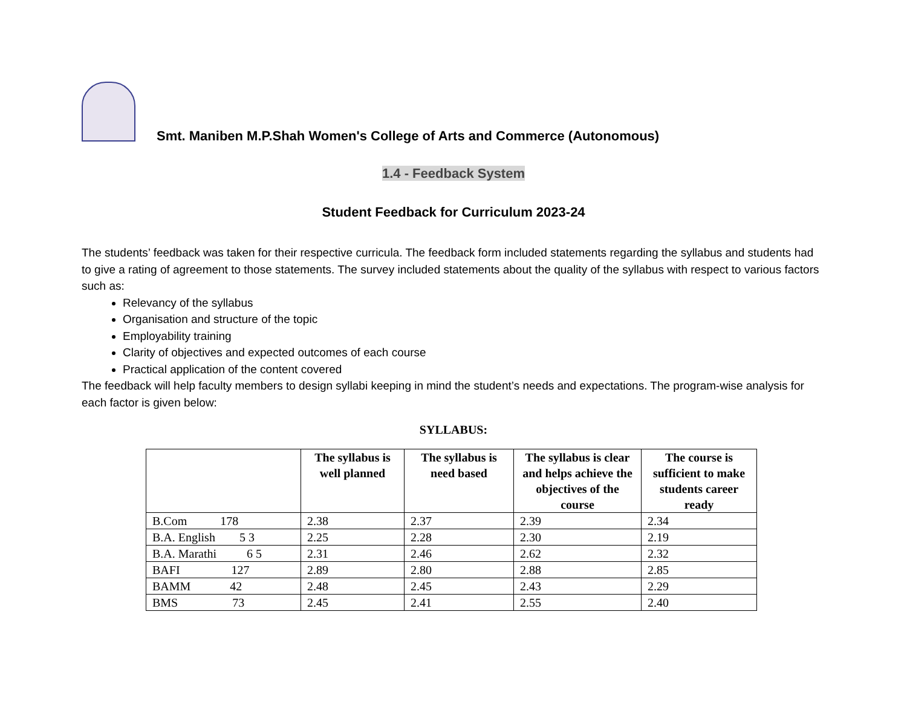Smt. Maniben M.P.Shah Women's College of Arts and Commerce (Autonomous)
1.4 - Feedback System
Student Feedback for Curriculum 2023-24
The students’ feedback was taken for their respective curricula. The feedback form included statements regarding the syllabus and students had to give a rating of agreement to those statements. The survey included statements about the quality of the syllabus with respect to various factors such as:
Relevancy of the syllabus
Organisation and structure of the topic
Employability training
Clarity of objectives and expected outcomes of each course
Practical application of the content covered
The feedback will help faculty members to design syllabi keeping in mind the student’s needs and expectations. The program-wise analysis for each factor is given below:
SYLLABUS:
| | The syllabus is well planned | The syllabus is need based | The syllabus is clear and helps achieve the objectives of the course | The course is sufficient to make students career ready |
| --- | --- | --- | --- | --- |
| B.Com 178 | 2.38 | 2.37 | 2.39 | 2.34 |
| B.A. English 5 3 | 2.25 | 2.28 | 2.30 | 2.19 |
| B.A. Marathi 6 5 | 2.31 | 2.46 | 2.62 | 2.32 |
| BAFI 127 | 2.89 | 2.80 | 2.88 | 2.85 |
| BAMM 42 | 2.48 | 2.45 | 2.43 | 2.29 |
| BMS 73 | 2.45 | 2.41 | 2.55 | 2.40 |